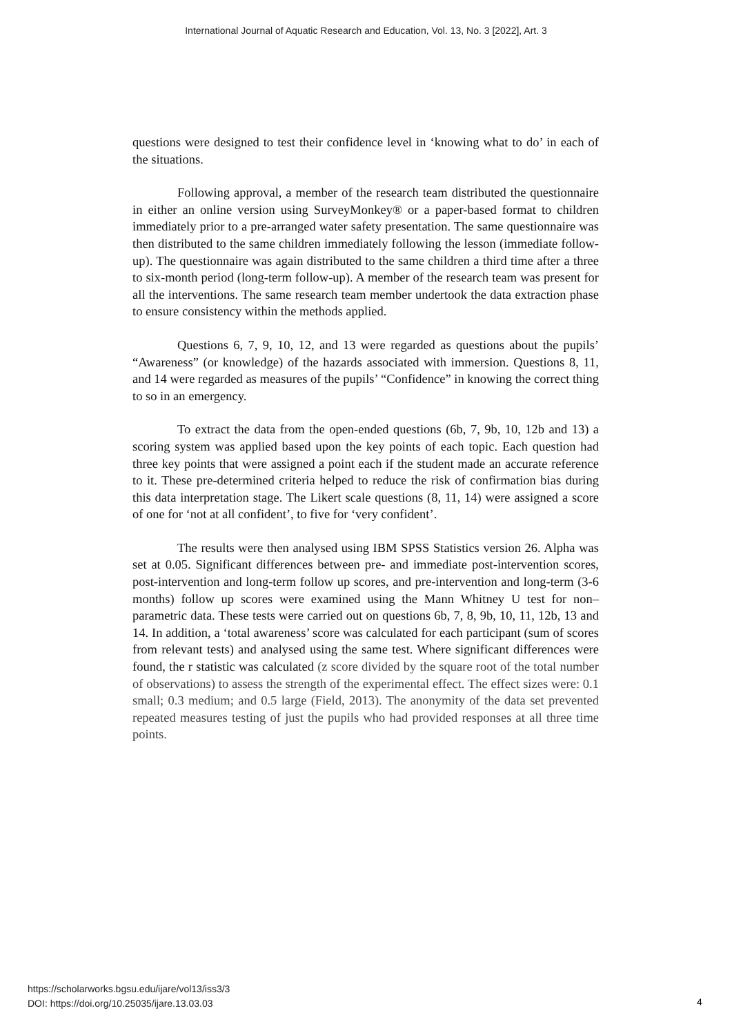International Journal of Aquatic Research and Education, Vol. 13, No. 3 [2022], Art. 3
questions were designed to test their confidence level in ‘knowing what to do’ in each of the situations.
Following approval, a member of the research team distributed the questionnaire in either an online version using SurveyMonkey® or a paper-based format to children immediately prior to a pre-arranged water safety presentation. The same questionnaire was then distributed to the same children immediately following the lesson (immediate follow-up). The questionnaire was again distributed to the same children a third time after a three to six-month period (long-term follow-up). A member of the research team was present for all the interventions. The same research team member undertook the data extraction phase to ensure consistency within the methods applied.
Questions 6, 7, 9, 10, 12, and 13 were regarded as questions about the pupils’ “Awareness” (or knowledge) of the hazards associated with immersion. Questions 8, 11, and 14 were regarded as measures of the pupils’ “Confidence” in knowing the correct thing to so in an emergency.
To extract the data from the open-ended questions (6b, 7, 9b, 10, 12b and 13) a scoring system was applied based upon the key points of each topic. Each question had three key points that were assigned a point each if the student made an accurate reference to it. These pre-determined criteria helped to reduce the risk of confirmation bias during this data interpretation stage. The Likert scale questions (8, 11, 14) were assigned a score of one for ‘not at all confident’, to five for ‘very confident’.
The results were then analysed using IBM SPSS Statistics version 26. Alpha was set at 0.05. Significant differences between pre- and immediate post-intervention scores, post-intervention and long-term follow up scores, and pre-intervention and long-term (3-6 months) follow up scores were examined using the Mann Whitney U test for non–parametric data. These tests were carried out on questions 6b, 7, 8, 9b, 10, 11, 12b, 13 and 14. In addition, a ‘total awareness’ score was calculated for each participant (sum of scores from relevant tests) and analysed using the same test. Where significant differences were found, the r statistic was calculated (z score divided by the square root of the total number of observations) to assess the strength of the experimental effect. The effect sizes were: 0.1 small; 0.3 medium; and 0.5 large (Field, 2013). The anonymity of the data set prevented repeated measures testing of just the pupils who had provided responses at all three time points.
https://scholarworks.bgsu.edu/ijare/vol13/iss3/3
DOI: https://doi.org/10.25035/ijare.13.03.03
4